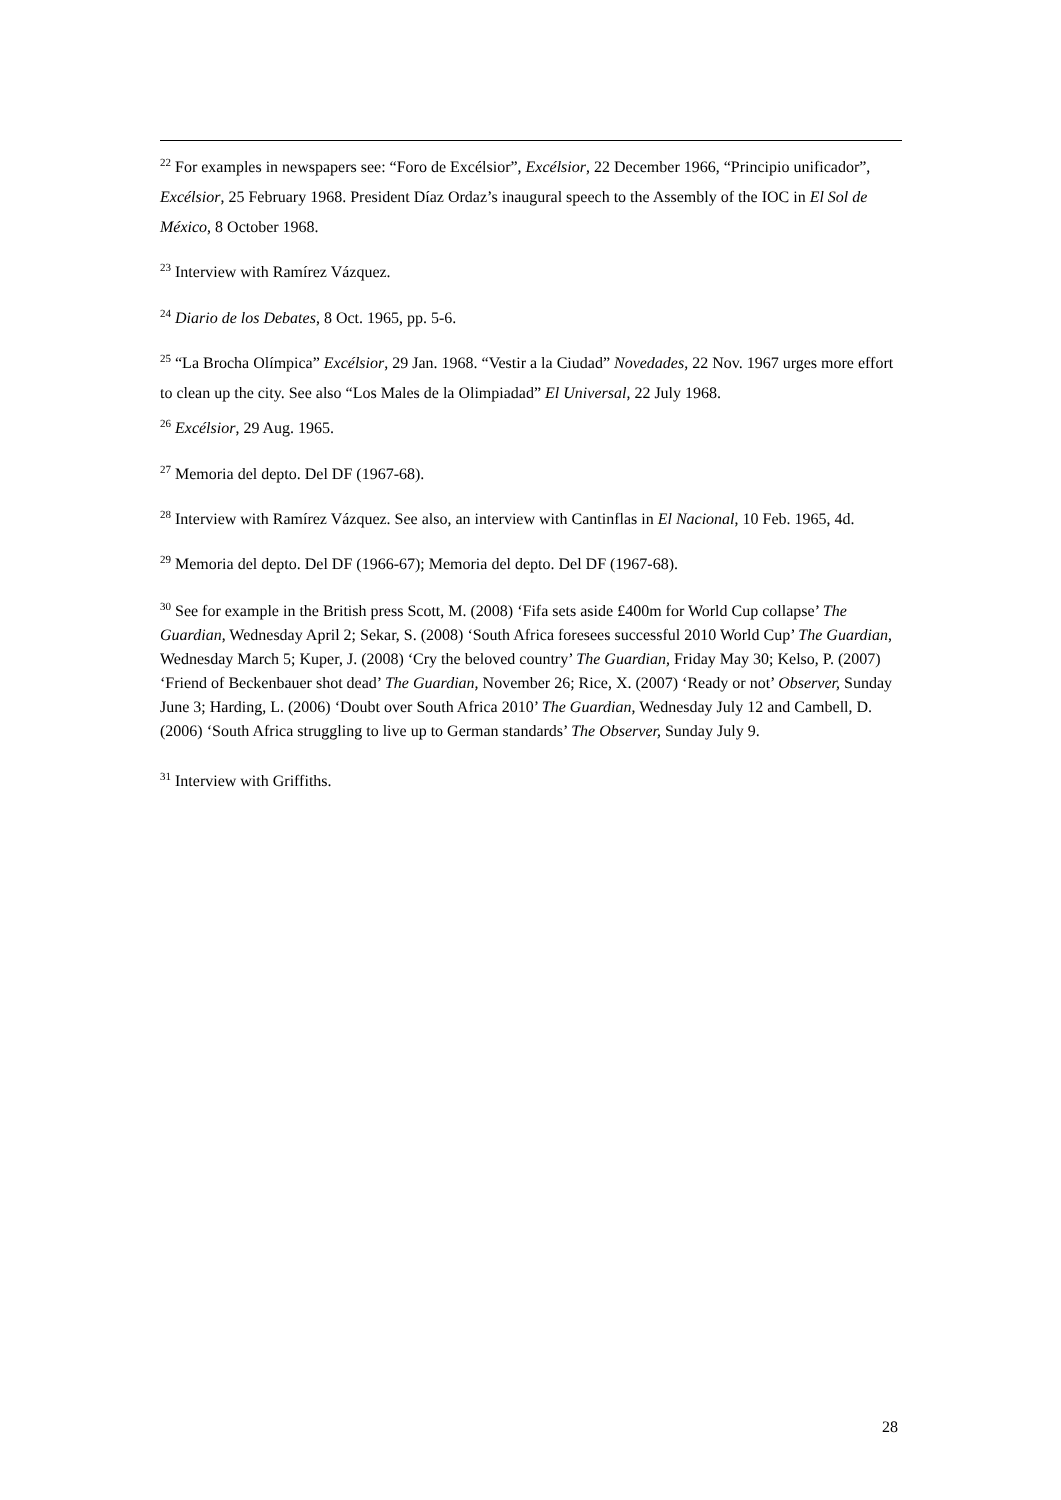<sup>22</sup> For examples in newspapers see: “Foro de Excélsior”, Excélsior, 22 December 1966, “Principio unificador”, Excélsior, 25 February 1968. President Díaz Ordaz’s inaugural speech to the Assembly of the IOC in El Sol de México, 8 October 1968.
<sup>23</sup> Interview with Ramírez Vázquez.
<sup>24</sup> Diario de los Debates, 8 Oct. 1965, pp. 5-6.
<sup>25</sup> “La Brocha Olímpica” Excélsior, 29 Jan. 1968. “Vestir a la Ciudad” Novedades, 22 Nov. 1967 urges more effort to clean up the city. See also “Los Males de la Olimpiadad” El Universal, 22 July 1968.
<sup>26</sup> Excélsior, 29 Aug. 1965.
<sup>27</sup> Memoria del depto. Del DF (1967-68).
<sup>28</sup> Interview with Ramírez Vázquez. See also, an interview with Cantinflas in El Nacional, 10 Feb. 1965, 4d.
<sup>29</sup> Memoria del depto. Del DF (1966-67); Memoria del depto. Del DF (1967-68).
<sup>30</sup> See for example in the British press Scott, M. (2008) ‘Fifa sets aside £400m for World Cup collapse’ The Guardian, Wednesday April 2; Sekar, S. (2008) ‘South Africa foresees successful 2010 World Cup’ The Guardian, Wednesday March 5; Kuper, J. (2008) ‘Cry the beloved country’ The Guardian, Friday May 30; Kelso, P. (2007) ‘Friend of Beckenbauer shot dead’ The Guardian, November 26; Rice, X. (2007) ‘Ready or not’ Observer, Sunday June 3; Harding, L. (2006) ‘Doubt over South Africa 2010’ The Guardian, Wednesday July 12 and Cambell, D. (2006) ‘South Africa struggling to live up to German standards’ The Observer, Sunday July 9.
<sup>31</sup> Interview with Griffiths.
28